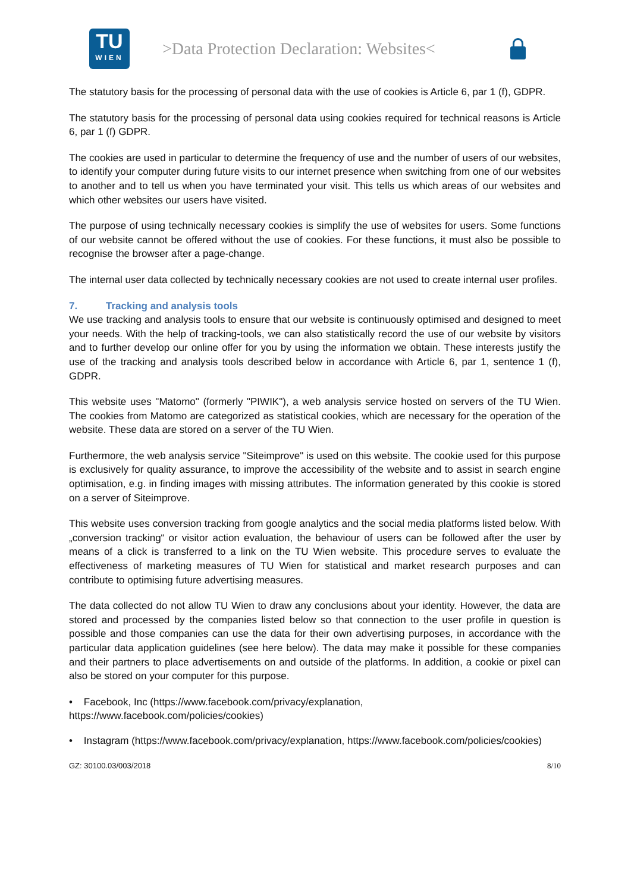TU
WIEN
>Data Protection Declaration: Websites<
The statutory basis for the processing of personal data with the use of cookies is Article 6, par 1 (f), GDPR.
The statutory basis for the processing of personal data using cookies required for technical reasons is Article 6, par 1 (f) GDPR.
The cookies are used in particular to determine the frequency of use and the number of users of our websites, to identify your computer during future visits to our internet presence when switching from one of our websites to another and to tell us when you have terminated your visit. This tells us which areas of our websites and which other websites our users have visited.
The purpose of using technically necessary cookies is simplify the use of websites for users. Some functions of our website cannot be offered without the use of cookies. For these functions, it must also be possible to recognise the browser after a page-change.
The internal user data collected by technically necessary cookies are not used to create internal user profiles.
7. Tracking and analysis tools
We use tracking and analysis tools to ensure that our website is continuously optimised and designed to meet your needs. With the help of tracking-tools, we can also statistically record the use of our website by visitors and to further develop our online offer for you by using the information we obtain. These interests justify the use of the tracking and analysis tools described below in accordance with Article 6, par 1, sentence 1 (f), GDPR.
This website uses "Matomo" (formerly "PIWIK"), a web analysis service hosted on servers of the TU Wien. The cookies from Matomo are categorized as statistical cookies, which are necessary for the operation of the website. These data are stored on a server of the TU Wien.
Furthermore, the web analysis service "Siteimprove" is used on this website. The cookie used for this purpose is exclusively for quality assurance, to improve the accessibility of the website and to assist in search engine optimisation, e.g. in finding images with missing attributes. The information generated by this cookie is stored on a server of Siteimprove.
This website uses conversion tracking from google analytics and the social media platforms listed below. With „conversion tracking“ or visitor action evaluation, the behaviour of users can be followed after the user by means of a click is transferred to a link on the TU Wien website. This procedure serves to evaluate the effectiveness of marketing measures of TU Wien for statistical and market research purposes and can contribute to optimising future advertising measures.
The data collected do not allow TU Wien to draw any conclusions about your identity. However, the data are stored and processed by the companies listed below so that connection to the user profile in question is possible and those companies can use the data for their own advertising purposes, in accordance with the particular data application guidelines (see here below). The data may make it possible for these companies and their partners to place advertisements on and outside of the platforms. In addition, a cookie or pixel can also be stored on your computer for this purpose.
• Facebook, Inc (https://www.facebook.com/privacy/explanation,
https://www.facebook.com/policies/cookies)
• Instagram (https://www.facebook.com/privacy/explanation, https://www.facebook.com/policies/cookies)
GZ: 30100.03/003/2018 8/10